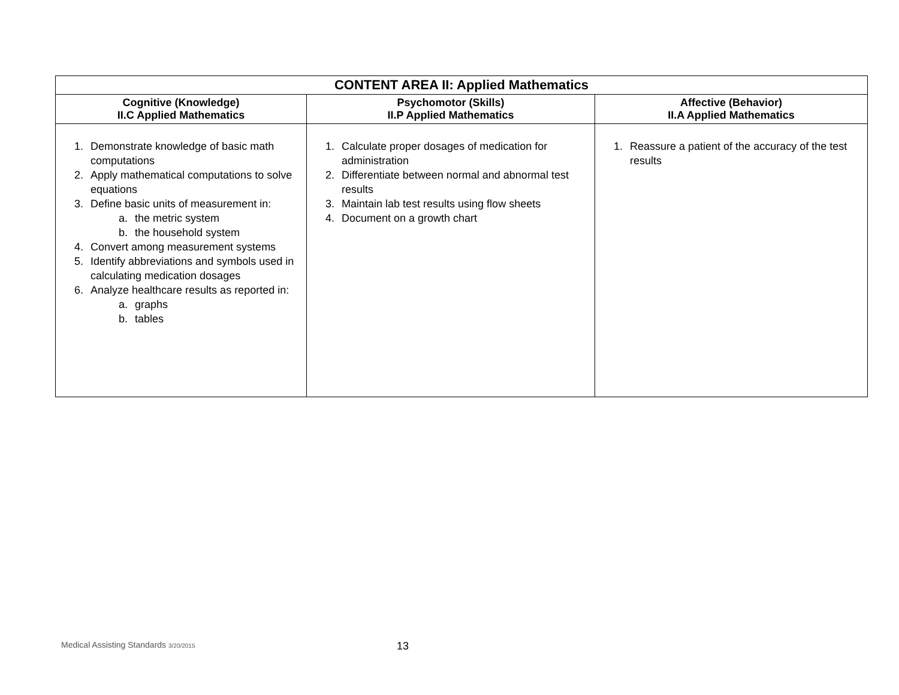| CONTENT AREA II: Applied Mathematics | | |
| --- | --- | --- |
| Cognitive (Knowledge) II.C Applied Mathematics | Psychomotor (Skills) II.P Applied Mathematics | Affective (Behavior) II.A Applied Mathematics |
| 1. Demonstrate knowledge of basic math computations 2. Apply mathematical computations to solve equations 3. Define basic units of measurement in: a. the metric system b. the household system 4. Convert among measurement systems 5. Identify abbreviations and symbols used in calculating medication dosages 6. Analyze healthcare results as reported in: a. graphs b. tables | 1. Calculate proper dosages of medication for administration 2. Differentiate between normal and abnormal test results 3. Maintain lab test results using flow sheets 4. Document on a growth chart | 1. Reassure a patient of the accuracy of the test results |
Medical Assisting Standards 3/20/2015
13